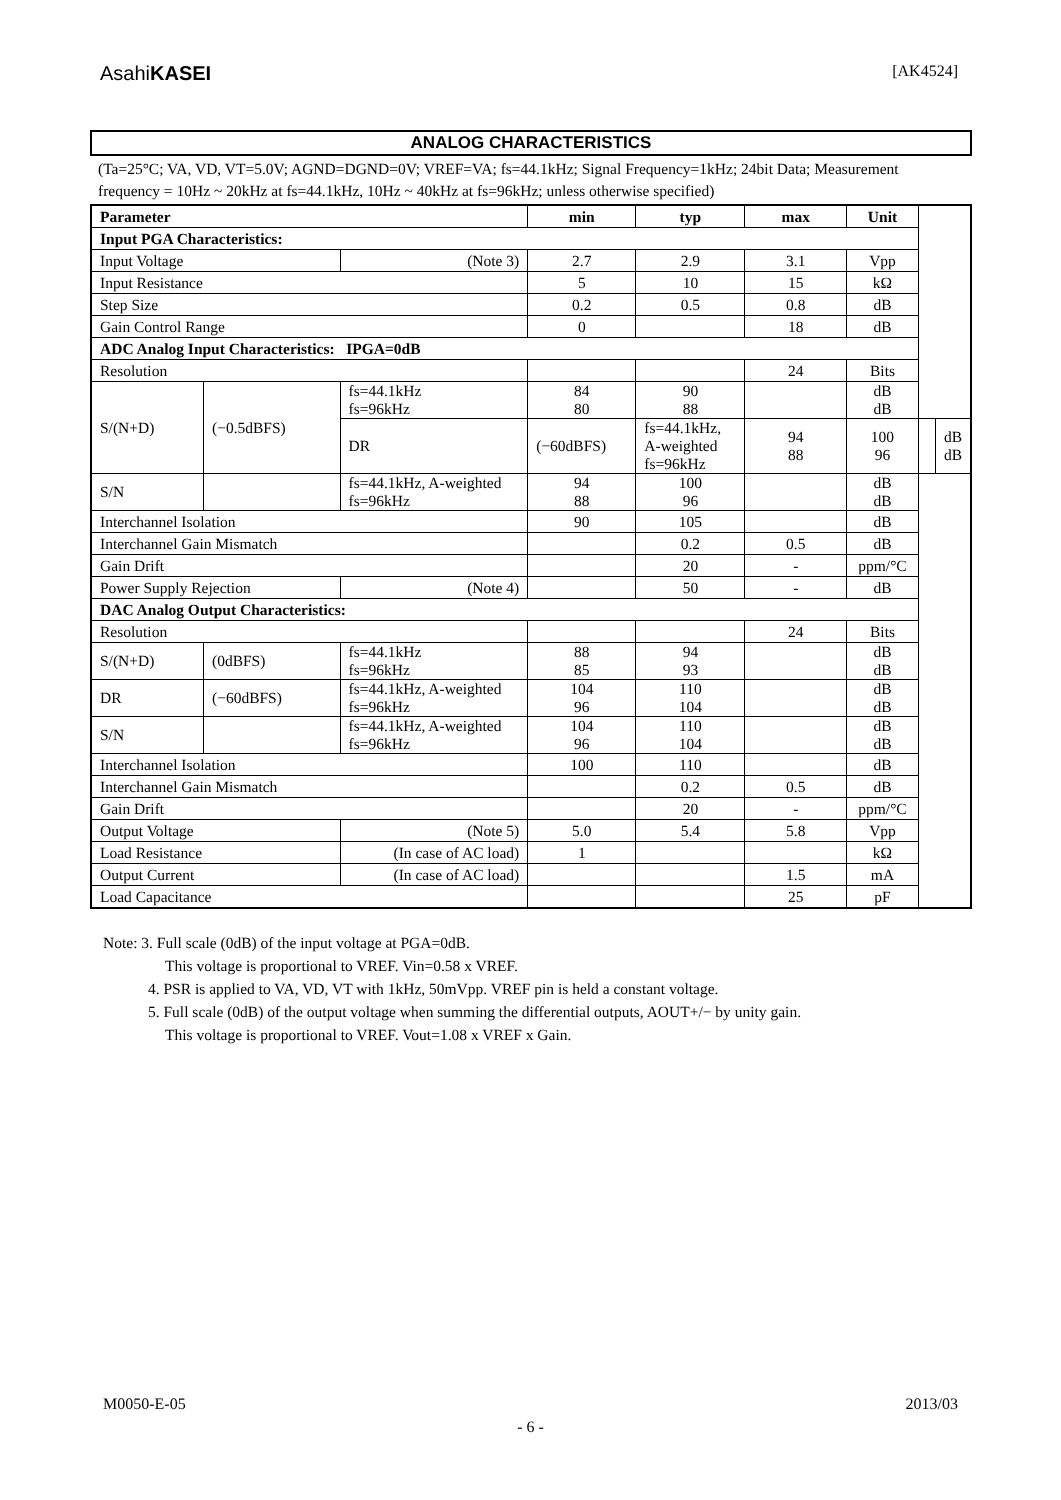AsahiKASEI [AK4524]
ANALOG CHARACTERISTICS
(Ta=25°C; VA, VD, VT=5.0V; AGND=DGND=0V; VREF=VA; fs=44.1kHz; Signal Frequency=1kHz; 24bit Data; Measurement frequency = 10Hz ~ 20kHz at fs=44.1kHz, 10Hz ~ 40kHz at fs=96kHz; unless otherwise specified)
| Parameter | | | min | typ | max | Unit | | |
| --- | --- | --- | --- | --- | --- | --- | --- | --- |
| Input PGA Characteristics: | | | | | | | | |
| Input Voltage | | (Note 3) | 2.7 | 2.9 | 3.1 | Vpp | | |
| Input Resistance | | | 5 | 10 | 15 | kΩ | | |
| Step Size | | | 0.2 | 0.5 | 0.8 | dB | | |
| Gain Control Range | | | 0 | | 18 | dB | | |
| ADC Analog Input Characteristics: IPGA=0dB | | | | | | | | |
| Resolution | | | | | 24 | Bits | | |
| S/(N+D) | (−0.5dBFS) | fs=44.1kHz fs=96kHz | 84 80 | 90 88 | | dB dB | | |
| | | DR | (−60dBFS) | fs=44.1kHz, A-weighted fs=96kHz | 94 88 | 100 96 | | dB dB |
| S/N | | fs=44.1kHz, A-weighted fs=96kHz | 94 88 | 100 96 | | dB dB | | |
| Interchannel Isolation | | | 90 | 105 | | dB | | |
| Interchannel Gain Mismatch | | | | 0.2 | 0.5 | dB | | |
| Gain Drift | | | | 20 | - | ppm/°C | | |
| Power Supply Rejection | | (Note 4) | | 50 | - | dB | | |
| DAC Analog Output Characteristics: | | | | | | | | |
| Resolution | | | | | 24 | Bits | | |
| S/(N+D) | (0dBFS) | fs=44.1kHz fs=96kHz | 88 85 | 94 93 | | dB dB | | |
| DR | (−60dBFS) | fs=44.1kHz, A-weighted fs=96kHz | 104 96 | 110 104 | | dB dB | | |
| S/N | | fs=44.1kHz, A-weighted fs=96kHz | 104 96 | 110 104 | | dB dB | | |
| Interchannel Isolation | | | 100 | 110 | | dB | | |
| Interchannel Gain Mismatch | | | | 0.2 | 0.5 | dB | | |
| Gain Drift | | | | 20 | - | ppm/°C | | |
| Output Voltage | | (Note 5) | 5.0 | 5.4 | 5.8 | Vpp | | |
| Load Resistance | | (In case of AC load) | 1 | | | kΩ | | |
| Output Current | | (In case of AC load) | | | 1.5 | mA | | |
| Load Capacitance | | | | | 25 | pF | | |
Note: 3. Full scale (0dB) of the input voltage at PGA=0dB.
This voltage is proportional to VREF. Vin=0.58 x VREF.
4. PSR is applied to VA, VD, VT with 1kHz, 50mVpp. VREF pin is held a constant voltage.
5. Full scale (0dB) of the output voltage when summing the differential outputs, AOUT+/− by unity gain.
This voltage is proportional to VREF. Vout=1.08 x VREF x Gain.
M0050-E-05 2013/03
- 6 -